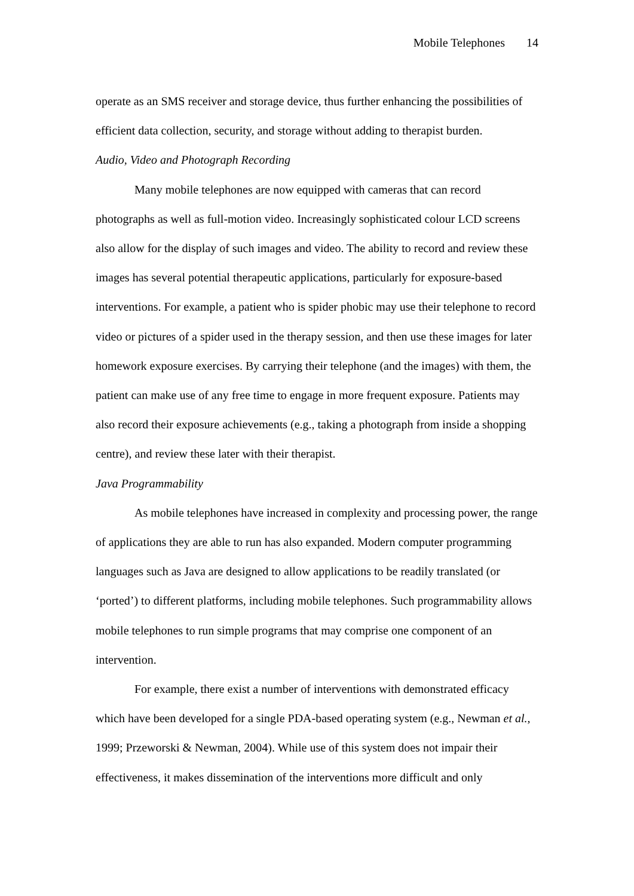Mobile Telephones 14
operate as an SMS receiver and storage device, thus further enhancing the possibilities of efficient data collection, security, and storage without adding to therapist burden.
Audio, Video and Photograph Recording
Many mobile telephones are now equipped with cameras that can record photographs as well as full-motion video. Increasingly sophisticated colour LCD screens also allow for the display of such images and video. The ability to record and review these images has several potential therapeutic applications, particularly for exposure-based interventions. For example, a patient who is spider phobic may use their telephone to record video or pictures of a spider used in the therapy session, and then use these images for later homework exposure exercises. By carrying their telephone (and the images) with them, the patient can make use of any free time to engage in more frequent exposure. Patients may also record their exposure achievements (e.g., taking a photograph from inside a shopping centre), and review these later with their therapist.
Java Programmability
As mobile telephones have increased in complexity and processing power, the range of applications they are able to run has also expanded. Modern computer programming languages such as Java are designed to allow applications to be readily translated (or ‘ported’) to different platforms, including mobile telephones. Such programmability allows mobile telephones to run simple programs that may comprise one component of an intervention.
For example, there exist a number of interventions with demonstrated efficacy which have been developed for a single PDA-based operating system (e.g., Newman et al., 1999; Przeworski & Newman, 2004). While use of this system does not impair their effectiveness, it makes dissemination of the interventions more difficult and only